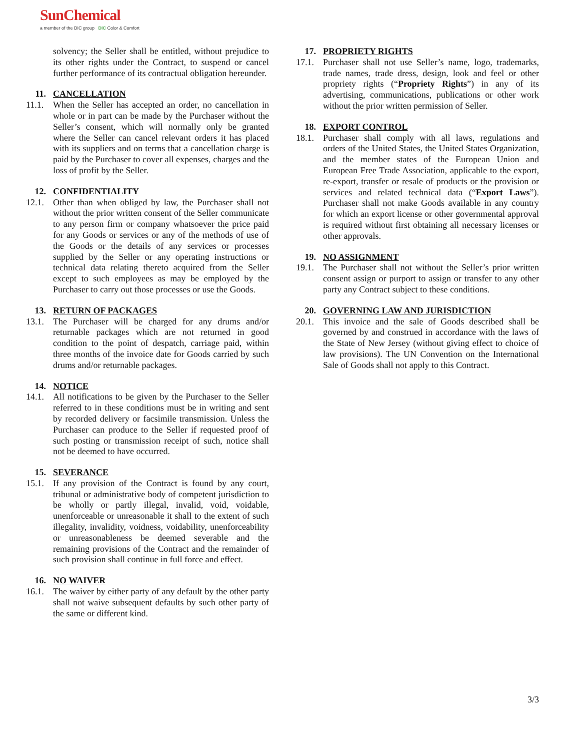SunChemical
a member of the DIC group DIC Color & Comfort
solvency; the Seller shall be entitled, without prejudice to its other rights under the Contract, to suspend or cancel further performance of its contractual obligation hereunder.
11. CANCELLATION
11.1. When the Seller has accepted an order, no cancellation in whole or in part can be made by the Purchaser without the Seller’s consent, which will normally only be granted where the Seller can cancel relevant orders it has placed with its suppliers and on terms that a cancellation charge is paid by the Purchaser to cover all expenses, charges and the loss of profit by the Seller.
12. CONFIDENTIALITY
12.1. Other than when obliged by law, the Purchaser shall not without the prior written consent of the Seller communicate to any person firm or company whatsoever the price paid for any Goods or services or any of the methods of use of the Goods or the details of any services or processes supplied by the Seller or any operating instructions or technical data relating thereto acquired from the Seller except to such employees as may be employed by the Purchaser to carry out those processes or use the Goods.
13. RETURN OF PACKAGES
13.1. The Purchaser will be charged for any drums and/or returnable packages which are not returned in good condition to the point of despatch, carriage paid, within three months of the invoice date for Goods carried by such drums and/or returnable packages.
14. NOTICE
14.1. All notifications to be given by the Purchaser to the Seller referred to in these conditions must be in writing and sent by recorded delivery or facsimile transmission. Unless the Purchaser can produce to the Seller if requested proof of such posting or transmission receipt of such, notice shall not be deemed to have occurred.
15. SEVERANCE
15.1. If any provision of the Contract is found by any court, tribunal or administrative body of competent jurisdiction to be wholly or partly illegal, invalid, void, voidable, unenforceable or unreasonable it shall to the extent of such illegality, invalidity, voidness, voidability, unenforceability or unreasonableness be deemed severable and the remaining provisions of the Contract and the remainder of such provision shall continue in full force and effect.
16. NO WAIVER
16.1. The waiver by either party of any default by the other party shall not waive subsequent defaults by such other party of the same or different kind.
17. PROPRIETY RIGHTS
17.1. Purchaser shall not use Seller’s name, logo, trademarks, trade names, trade dress, design, look and feel or other propriety rights (“Propriety Rights”) in any of its advertising, communications, publications or other work without the prior written permission of Seller.
18. EXPORT CONTROL
18.1. Purchaser shall comply with all laws, regulations and orders of the United States, the United States Organization, and the member states of the European Union and European Free Trade Association, applicable to the export, re-export, transfer or resale of products or the provision or services and related technical data (“Export Laws”). Purchaser shall not make Goods available in any country for which an export license or other governmental approval is required without first obtaining all necessary licenses or other approvals.
19. NO ASSIGNMENT
19.1. The Purchaser shall not without the Seller’s prior written consent assign or purport to assign or transfer to any other party any Contract subject to these conditions.
20. GOVERNING LAW AND JURISDICTION
20.1. This invoice and the sale of Goods described shall be governed by and construed in accordance with the laws of the State of New Jersey (without giving effect to choice of law provisions). The UN Convention on the International Sale of Goods shall not apply to this Contract.
3/3